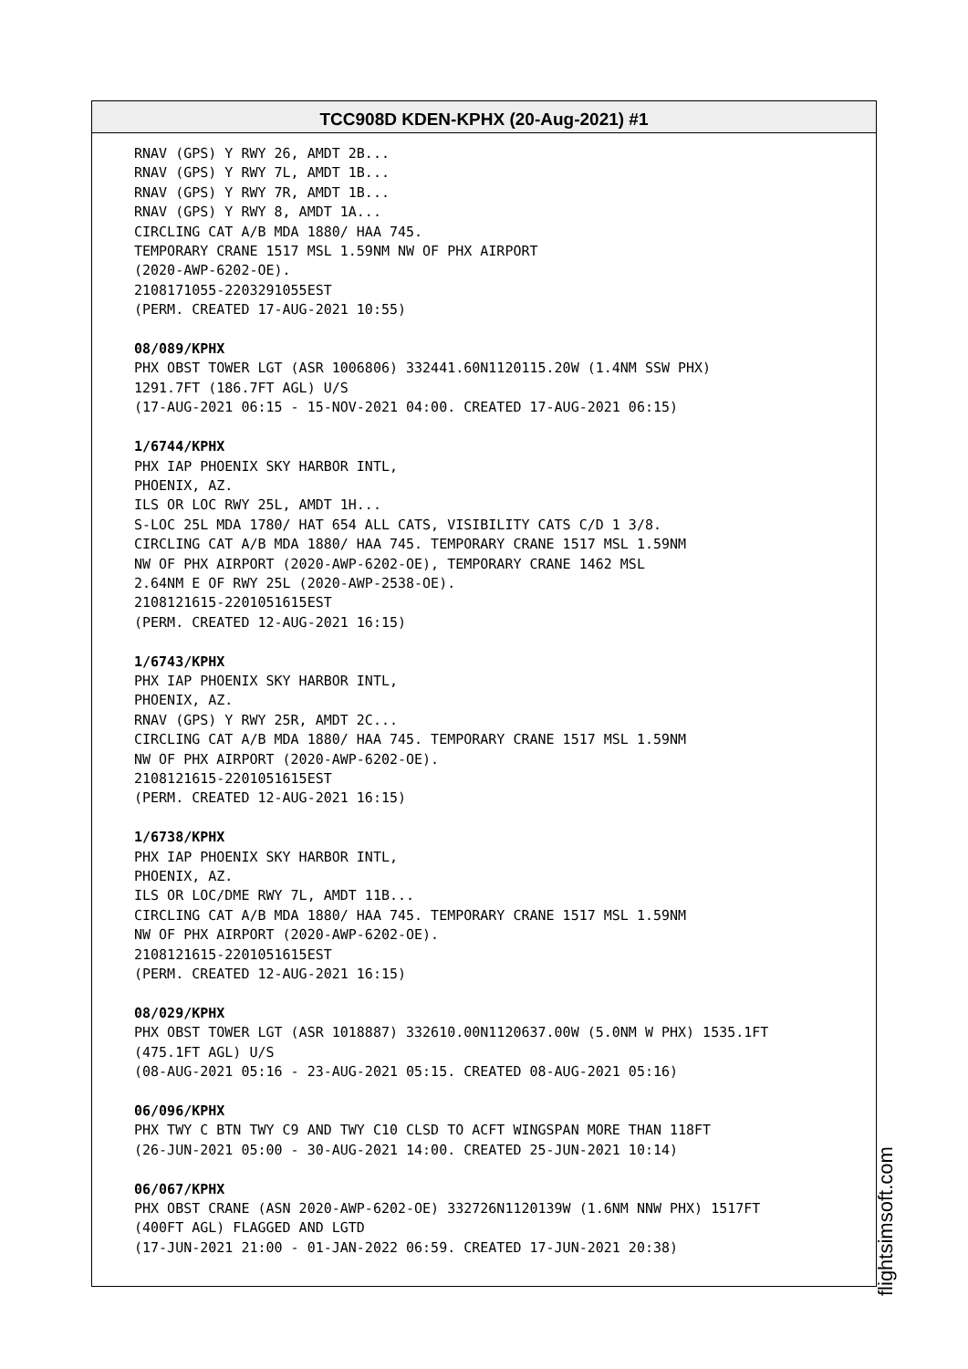TCC908D KDEN-KPHX (20-Aug-2021) #1
RNAV (GPS) Y RWY 26, AMDT 2B... RNAV (GPS) Y RWY 7L, AMDT 1B... RNAV (GPS) Y RWY 7R, AMDT 1B... RNAV (GPS) Y RWY 8, AMDT 1A... CIRCLING CAT A/B MDA 1880/ HAA 745. TEMPORARY CRANE 1517 MSL 1.59NM NW OF PHX AIRPORT (2020-AWP-6202-OE). 2108171055-2203291055EST (PERM. CREATED 17-AUG-2021 10:55) 08/089/KPHX PHX OBST TOWER LGT (ASR 1006806) 332441.60N1120115.20W (1.4NM SSW PHX) 1291.7FT (186.7FT AGL) U/S (17-AUG-2021 06:15 - 15-NOV-2021 04:00. CREATED 17-AUG-2021 06:15) 1/6744/KPHX PHX IAP PHOENIX SKY HARBOR INTL, PHOENIX, AZ. ILS OR LOC RWY 25L, AMDT 1H... S-LOC 25L MDA 1780/ HAT 654 ALL CATS, VISIBILITY CATS C/D 1 3/8. CIRCLING CAT A/B MDA 1880/ HAA 745. TEMPORARY CRANE 1517 MSL 1.59NM NW OF PHX AIRPORT (2020-AWP-6202-OE), TEMPORARY CRANE 1462 MSL 2.64NM E OF RWY 25L (2020-AWP-2538-OE). 2108121615-2201051615EST (PERM. CREATED 12-AUG-2021 16:15) 1/6743/KPHX PHX IAP PHOENIX SKY HARBOR INTL, PHOENIX, AZ. RNAV (GPS) Y RWY 25R, AMDT 2C... CIRCLING CAT A/B MDA 1880/ HAA 745. TEMPORARY CRANE 1517 MSL 1.59NM NW OF PHX AIRPORT (2020-AWP-6202-OE). 2108121615-2201051615EST (PERM. CREATED 12-AUG-2021 16:15) 1/6738/KPHX PHX IAP PHOENIX SKY HARBOR INTL, PHOENIX, AZ. ILS OR LOC/DME RWY 7L, AMDT 11B... CIRCLING CAT A/B MDA 1880/ HAA 745. TEMPORARY CRANE 1517 MSL 1.59NM NW OF PHX AIRPORT (2020-AWP-6202-OE). 2108121615-2201051615EST (PERM. CREATED 12-AUG-2021 16:15) 08/029/KPHX PHX OBST TOWER LGT (ASR 1018887) 332610.00N1120637.00W (5.0NM W PHX) 1535.1FT (475.1FT AGL) U/S (08-AUG-2021 05:16 - 23-AUG-2021 05:15. CREATED 08-AUG-2021 05:16) 06/096/KPHX PHX TWY C BTN TWY C9 AND TWY C10 CLSD TO ACFT WINGSPAN MORE THAN 118FT (26-JUN-2021 05:00 - 30-AUG-2021 14:00. CREATED 25-JUN-2021 10:14) 06/067/KPHX PHX OBST CRANE (ASN 2020-AWP-6202-OE) 332726N1120139W (1.6NM NNW PHX) 1517FT (400FT AGL) FLAGGED AND LGTD (17-JUN-2021 21:00 - 01-JAN-2022 06:59. CREATED 17-JUN-2021 20:38)
flightsimsoft.com